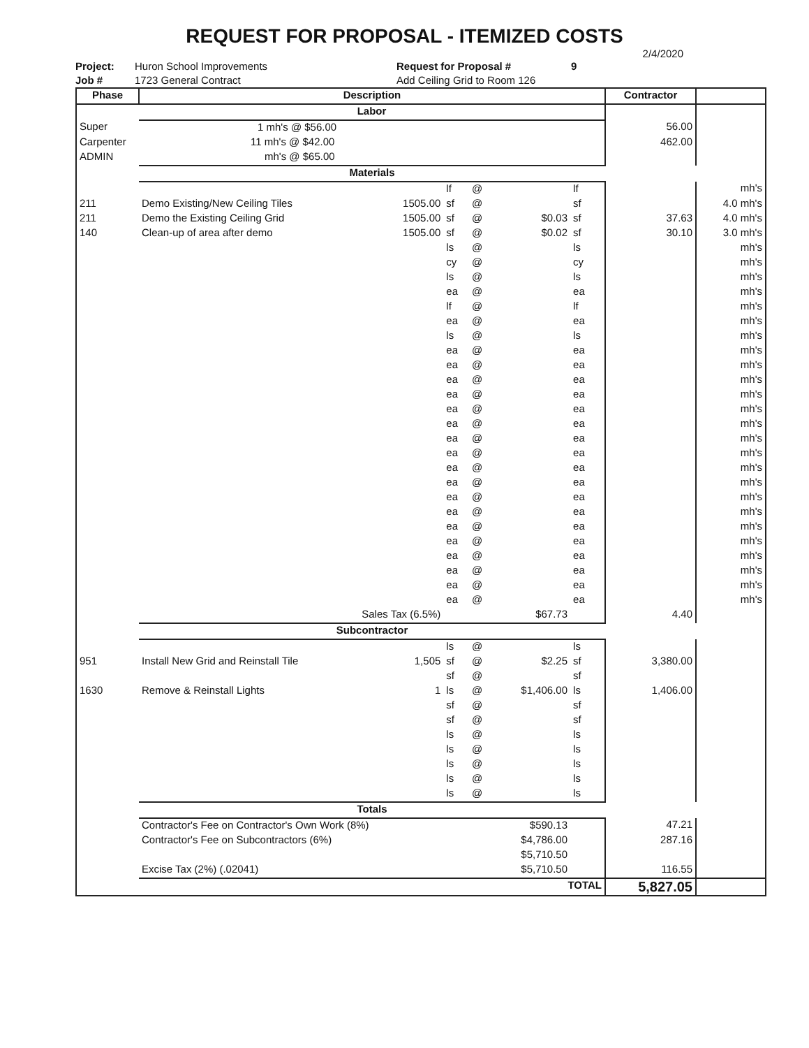REQUEST FOR PROPOSAL - ITEMIZED COSTS
2/4/2020
Project:
Job #
Huron School Improvements
1723 General Contract
Request for Proposal #
Add Ceiling Grid to Room 126
9
| Phase | Description | | | | | | | Contractor | |
| --- | --- | --- | --- | --- | --- | --- | --- | --- | --- |
| | Labor | | | | | | | | |
| Super | 1 mh's @ $56.00 | | | | | | | 56.00 | |
| Carpenter | 11 mh's @ $42.00 | | | | | | | 462.00 | |
| ADMIN | mh's @ $65.00 | | | | | | | | |
| | Materials | | | | | | | | |
| | | | lf | @ | | lf | | | mh's |
| 211 | Demo Existing/New Ceiling Tiles | 1505.00 | sf | @ | | sf | | | 4.0 mh's |
| 211 | Demo the Existing Ceiling Grid | 1505.00 | sf | @ | $0.03 | sf | | 37.63 | 4.0 mh's |
| 140 | Clean-up of area after demo | 1505.00 | sf | @ | $0.02 | sf | | 30.10 | 3.0 mh's |
| | | | ls | @ | | ls | | | mh's |
| | | | cy | @ | | cy | | | mh's |
| | | | ls | @ | | ls | | | mh's |
| | | | ea | @ | | ea | | | mh's |
| | | | lf | @ | | lf | | | mh's |
| | | | ea | @ | | ea | | | mh's |
| | | | ls | @ | | ls | | | mh's |
| | | | ea | @ | | ea | | | mh's |
| | | | ea | @ | | ea | | | mh's |
| | | | ea | @ | | ea | | | mh's |
| | | | ea | @ | | ea | | | mh's |
| | | | ea | @ | | ea | | | mh's |
| | | | ea | @ | | ea | | | mh's |
| | | | ea | @ | | ea | | | mh's |
| | | | ea | @ | | ea | | | mh's |
| | | | ea | @ | | ea | | | mh's |
| | | | ea | @ | | ea | | | mh's |
| | | | ea | @ | | ea | | | mh's |
| | | | ea | @ | | ea | | | mh's |
| | | | ea | @ | | ea | | | mh's |
| | | | ea | @ | | ea | | | mh's |
| | | | ea | @ | | ea | | | mh's |
| | | | ea | @ | | ea | | | mh's |
| | | | ea | @ | | ea | | | mh's |
| | | | ea | @ | | ea | | | mh's |
| | Sales Tax (6.5%) | | | | $67.73 | | | 4.40 | |
| | Subcontractor | | | | | | | | |
| | | | ls | @ | | ls | | | |
| 951 | Install New Grid and Reinstall Tile | 1,505 | sf | @ | $2.25 | sf | | 3,380.00 | |
| | | | sf | @ | | sf | | | |
| 1630 | Remove & Reinstall Lights | 1 | ls | @ | $1,406.00 | ls | | 1,406.00 | |
| | | | sf | @ | | sf | | | |
| | | | sf | @ | | sf | | | |
| | | | ls | @ | | ls | | | |
| | | | ls | @ | | ls | | | |
| | | | ls | @ | | ls | | | |
| | | | ls | @ | | ls | | | |
| | | | ls | @ | | ls | | | |
| | Totals | | | | | | | | |
| | Contractor's Fee on Contractor's Own Work (8%) | | | | $590.13 | | | 47.21 | |
| | Contractor's Fee on Subcontractors (6%) | | | | $4,786.00 | | | 287.16 | |
| | | | | | $5,710.50 | | | | |
| | Excise Tax (2%) (.02041) | | | | $5,710.50 | | | 116.55 | |
| | TOTAL | | | | | | | 5,827.05 | |